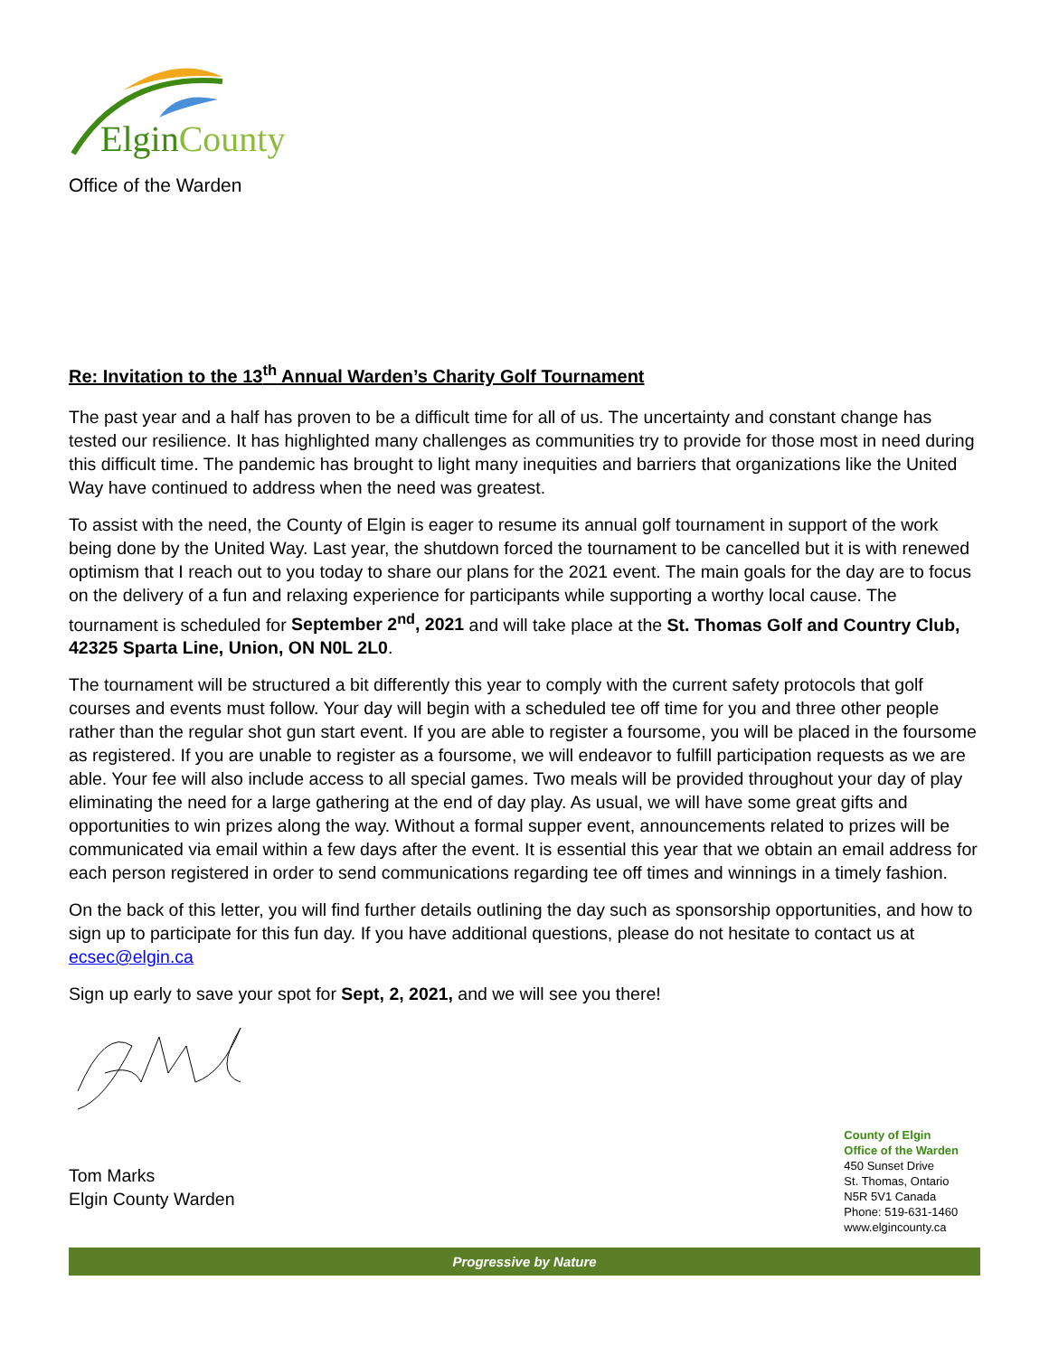Elgin County
Office of the Warden
Re: Invitation to the 13<sup>th</sup> Annual Warden’s Charity Golf Tournament
The past year and a half has proven to be a difficult time for all of us. The uncertainty and constant change has tested our resilience. It has highlighted many challenges as communities try to provide for those most in need during this difficult time. The pandemic has brought to light many inequities and barriers that organizations like the United Way have continued to address when the need was greatest.
To assist with the need, the County of Elgin is eager to resume its annual golf tournament in support of the work being done by the United Way. Last year, the shutdown forced the tournament to be cancelled but it is with renewed optimism that I reach out to you today to share our plans for the 2021 event. The main goals for the day are to focus on the delivery of a fun and relaxing experience for participants while supporting a worthy local cause. The tournament is scheduled for September 2<sup>nd</sup>, 2021 and will take place at the St. Thomas Golf and Country Club, 42325 Sparta Line, Union, ON N0L 2L0.
The tournament will be structured a bit differently this year to comply with the current safety protocols that golf courses and events must follow. Your day will begin with a scheduled tee off time for you and three other people rather than the regular shot gun start event. If you are able to register a foursome, you will be placed in the foursome as registered. If you are unable to register as a foursome, we will endeavor to fulfill participation requests as we are able. Your fee will also include access to all special games. Two meals will be provided throughout your day of play eliminating the need for a large gathering at the end of day play. As usual, we will have some great gifts and opportunities to win prizes along the way. Without a formal supper event, announcements related to prizes will be communicated via email within a few days after the event. It is essential this year that we obtain an email address for each person registered in order to send communications regarding tee off times and winnings in a timely fashion.
On the back of this letter, you will find further details outlining the day such as sponsorship opportunities, and how to sign up to participate for this fun day. If you have additional questions, please do not hesitate to contact us at ecsec@elgin.ca
Sign up early to save your spot for Sept, 2, 2021, and we will see you there!
Tom Marks
Elgin County Warden
County of Elgin
Office of the Warden
450 Sunset Drive
St. Thomas, Ontario
N5R 5V1 Canada
Phone: 519-631-1460
www.elgincounty.ca
Progressive by Nature